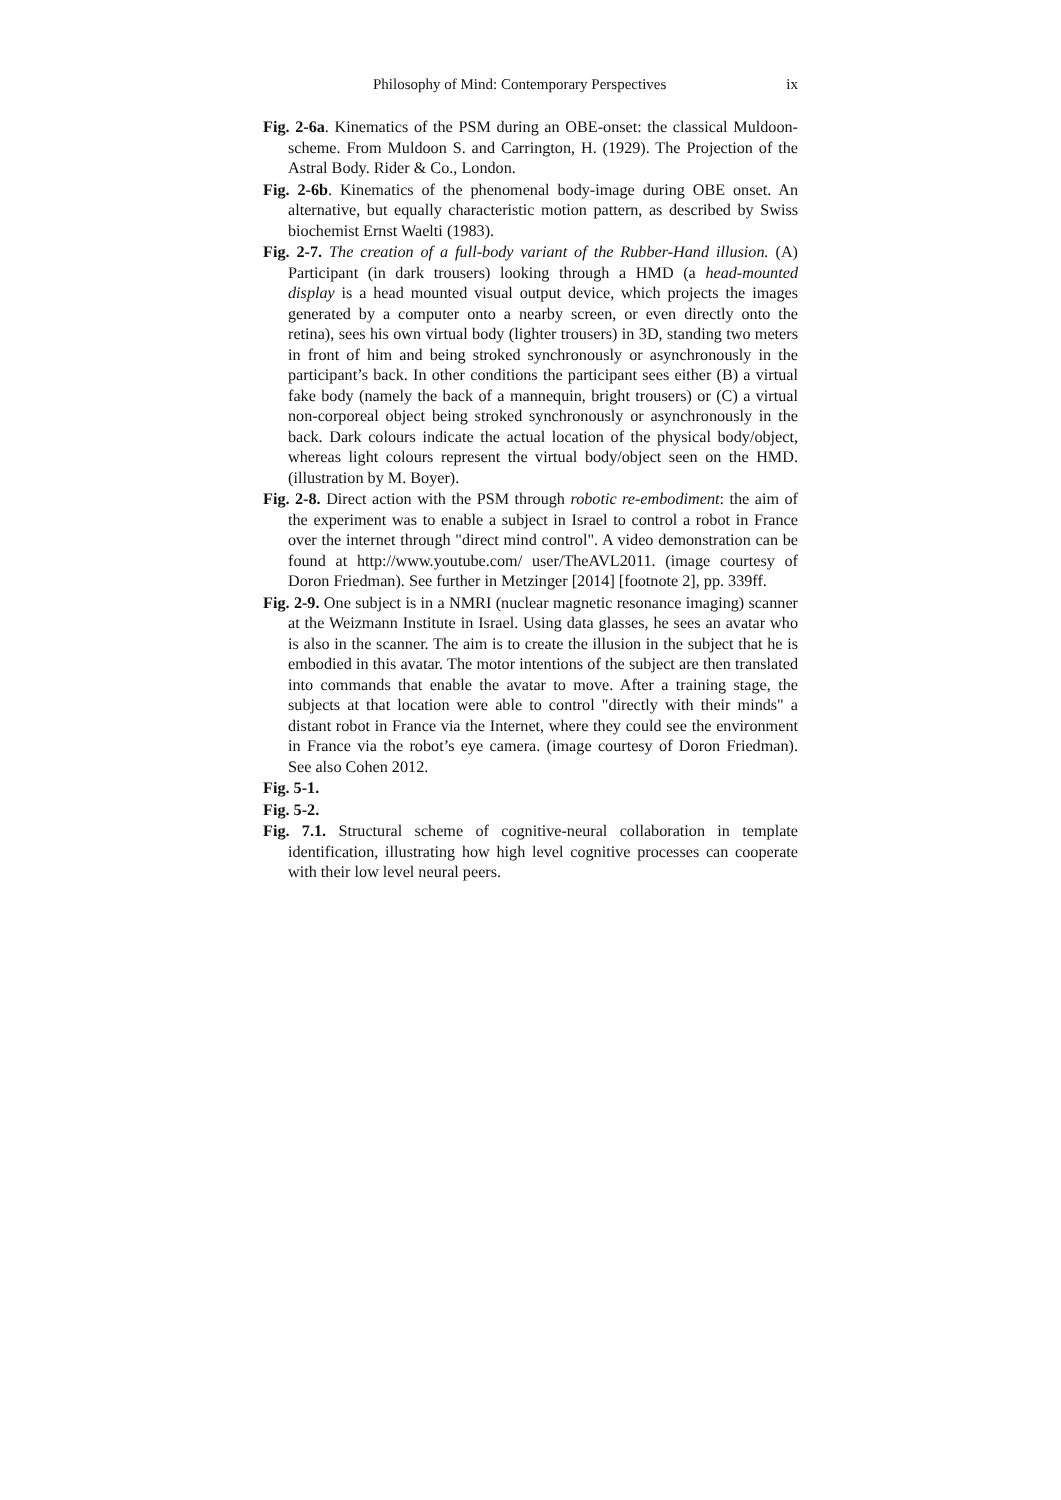Philosophy of Mind: Contemporary Perspectives ix
Fig. 2-6a. Kinematics of the PSM during an OBE-onset: the classical Muldoon-scheme. From Muldoon S. and Carrington, H. (1929). The Projection of the Astral Body. Rider & Co., London.
Fig. 2-6b. Kinematics of the phenomenal body-image during OBE onset. An alternative, but equally characteristic motion pattern, as described by Swiss biochemist Ernst Waelti (1983).
Fig. 2-7. The creation of a full-body variant of the Rubber-Hand illusion. (A) Participant (in dark trousers) looking through a HMD (a head-mounted display is a head mounted visual output device, which projects the images generated by a computer onto a nearby screen, or even directly onto the retina), sees his own virtual body (lighter trousers) in 3D, standing two meters in front of him and being stroked synchronously or asynchronously in the participant’s back. In other conditions the participant sees either (B) a virtual fake body (namely the back of a mannequin, bright trousers) or (C) a virtual non-corporeal object being stroked synchronously or asynchronously in the back. Dark colours indicate the actual location of the physical body/object, whereas light colours represent the virtual body/object seen on the HMD. (illustration by M. Boyer).
Fig. 2-8. Direct action with the PSM through robotic re-embodiment: the aim of the experiment was to enable a subject in Israel to control a robot in France over the internet through "direct mind control". A video demonstration can be found at http://www.youtube.com/ user/TheAVL2011. (image courtesy of Doron Friedman). See further in Metzinger [2014] [footnote 2], pp. 339ff.
Fig. 2-9. One subject is in a NMRI (nuclear magnetic resonance imaging) scanner at the Weizmann Institute in Israel. Using data glasses, he sees an avatar who is also in the scanner. The aim is to create the illusion in the subject that he is embodied in this avatar. The motor intentions of the subject are then translated into commands that enable the avatar to move. After a training stage, the subjects at that location were able to control "directly with their minds" a distant robot in France via the Internet, where they could see the environment in France via the robot’s eye camera. (image courtesy of Doron Friedman). See also Cohen 2012.
Fig. 5-1.
Fig. 5-2.
Fig. 7.1. Structural scheme of cognitive-neural collaboration in template identification, illustrating how high level cognitive processes can cooperate with their low level neural peers.